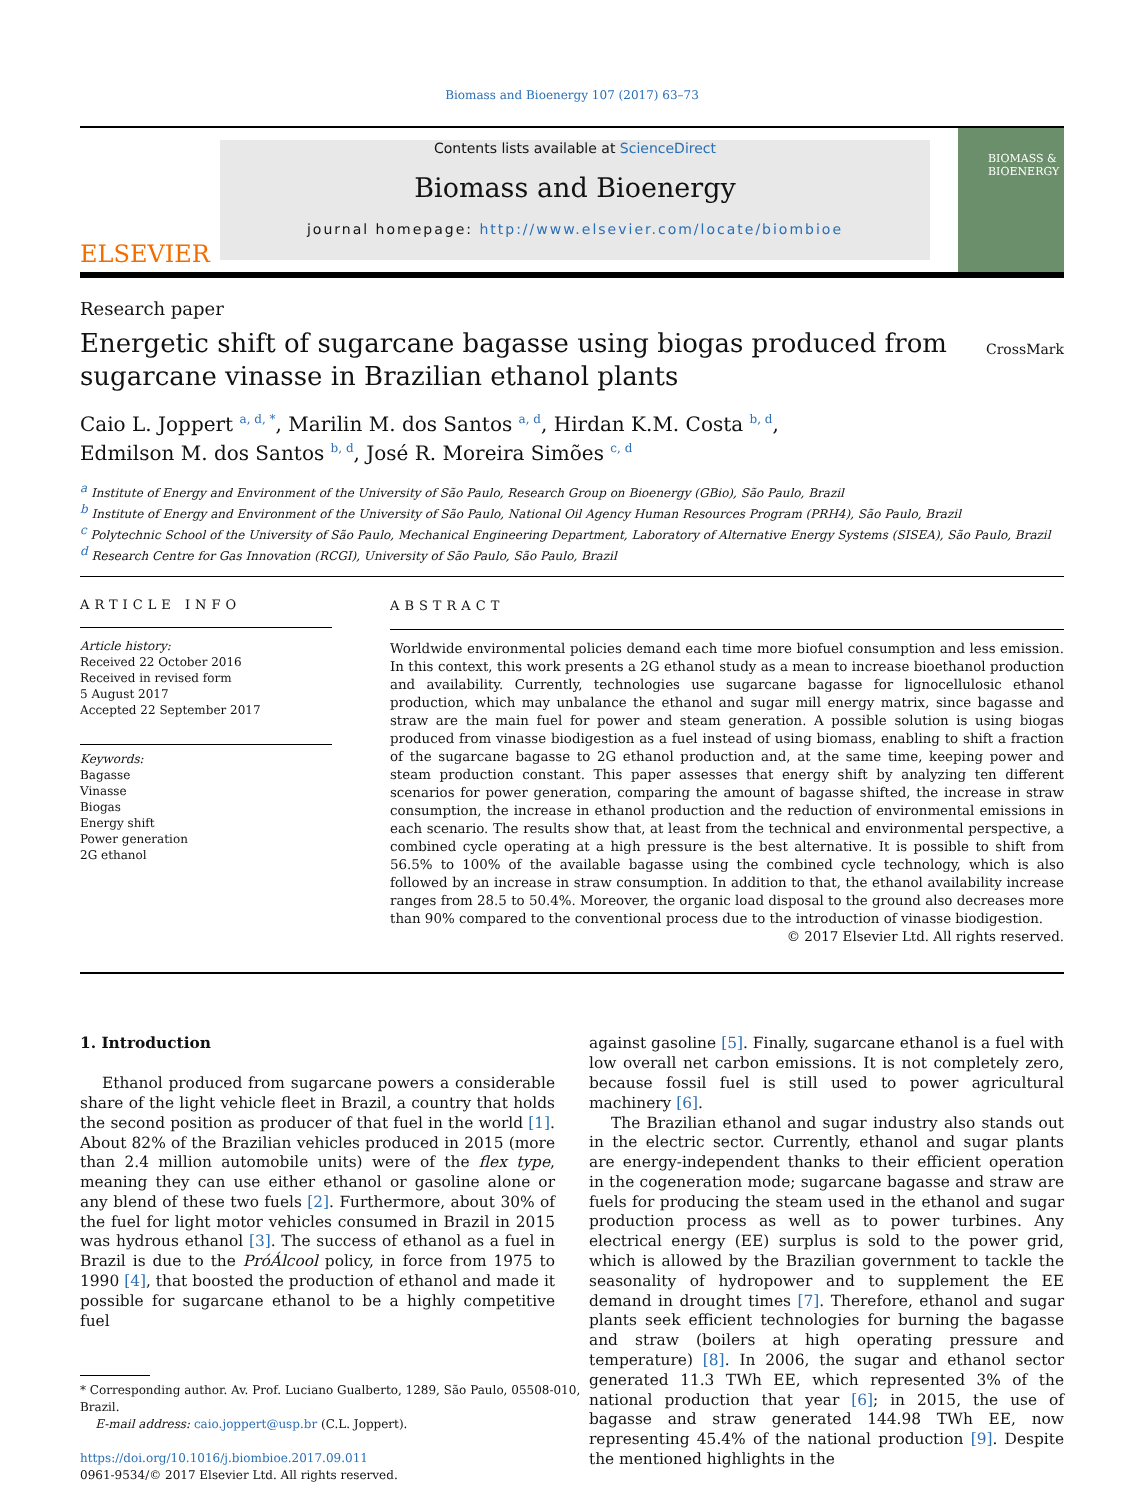Biomass and Bioenergy 107 (2017) 63–73
ELSEVIER
Contents lists available at ScienceDirect
Biomass and Bioenergy
journal homepage: http://www.elsevier.com/locate/biombioe
BIOMASS & BIOENERGY
Research paper
Energetic shift of sugarcane bagasse using biogas produced from
sugarcane vinasse in Brazilian ethanol plants
CrossMark
Caio L. Joppert <sup>a, d, *</sup>, Marilin M. dos Santos <sup>a, d</sup>, Hirdan K.M. Costa <sup>b, d</sup>,
Edmilson M. dos Santos <sup>b, d</sup>, José R. Moreira Simões <sup>c, d</sup>
<sup>a</sup> Institute of Energy and Environment of the University of São Paulo, Research Group on Bioenergy (GBio), São Paulo, Brazil
<sup>b</sup> Institute of Energy and Environment of the University of São Paulo, National Oil Agency Human Resources Program (PRH4), São Paulo, Brazil
<sup>c</sup> Polytechnic School of the University of São Paulo, Mechanical Engineering Department, Laboratory of Alternative Energy Systems (SISEA), São Paulo, Brazil
<sup>d</sup> Research Centre for Gas Innovation (RCGI), University of São Paulo, São Paulo, Brazil
ARTICLE INFO
Article history:
Received 22 October 2016
Received in revised form
5 August 2017
Accepted 22 September 2017
Keywords:
Bagasse
Vinasse
Biogas
Energy shift
Power generation
2G ethanol
ABSTRACT
Worldwide environmental policies demand each time more biofuel consumption and less emission. In this context, this work presents a 2G ethanol study as a mean to increase bioethanol production and availability. Currently, technologies use sugarcane bagasse for lignocellulosic ethanol production, which may unbalance the ethanol and sugar mill energy matrix, since bagasse and straw are the main fuel for power and steam generation. A possible solution is using biogas produced from vinasse biodigestion as a fuel instead of using biomass, enabling to shift a fraction of the sugarcane bagasse to 2G ethanol production and, at the same time, keeping power and steam production constant. This paper assesses that energy shift by analyzing ten different scenarios for power generation, comparing the amount of bagasse shifted, the increase in straw consumption, the increase in ethanol production and the reduction of environmental emissions in each scenario. The results show that, at least from the technical and environmental perspective, a combined cycle operating at a high pressure is the best alternative. It is possible to shift from 56.5% to 100% of the available bagasse using the combined cycle technology, which is also followed by an increase in straw consumption. In addition to that, the ethanol availability increase ranges from 28.5 to 50.4%. Moreover, the organic load disposal to the ground also decreases more than 90% compared to the conventional process due to the introduction of vinasse biodigestion.
© 2017 Elsevier Ltd. All rights reserved.
1. Introduction
Ethanol produced from sugarcane powers a considerable share of the light vehicle fleet in Brazil, a country that holds the second position as producer of that fuel in the world [1]. About 82% of the Brazilian vehicles produced in 2015 (more than 2.4 million automobile units) were of the flex type, meaning they can use either ethanol or gasoline alone or any blend of these two fuels [2]. Furthermore, about 30% of the fuel for light motor vehicles consumed in Brazil in 2015 was hydrous ethanol [3]. The success of ethanol as a fuel in Brazil is due to the PróÁlcool policy, in force from 1975 to 1990 [4], that boosted the production of ethanol and made it possible for sugarcane ethanol to be a highly competitive fuel
* Corresponding author. Av. Prof. Luciano Gualberto, 1289, São Paulo, 05508-010,
Brazil.
E-mail address: caio.joppert@usp.br (C.L. Joppert).
https://doi.org/10.1016/j.biombioe.2017.09.011
0961-9534/© 2017 Elsevier Ltd. All rights reserved.
against gasoline [5]. Finally, sugarcane ethanol is a fuel with low overall net carbon emissions. It is not completely zero, because fossil fuel is still used to power agricultural machinery [6].
The Brazilian ethanol and sugar industry also stands out in the electric sector. Currently, ethanol and sugar plants are energy-independent thanks to their efficient operation in the cogeneration mode; sugarcane bagasse and straw are fuels for producing the steam used in the ethanol and sugar production process as well as to power turbines. Any electrical energy (EE) surplus is sold to the power grid, which is allowed by the Brazilian government to tackle the seasonality of hydropower and to supplement the EE demand in drought times [7]. Therefore, ethanol and sugar plants seek efficient technologies for burning the bagasse and straw (boilers at high operating pressure and temperature) [8]. In 2006, the sugar and ethanol sector generated 11.3 TWh EE, which represented 3% of the national production that year [6]; in 2015, the use of bagasse and straw generated 144.98 TWh EE, now representing 45.4% of the national production [9]. Despite the mentioned highlights in the